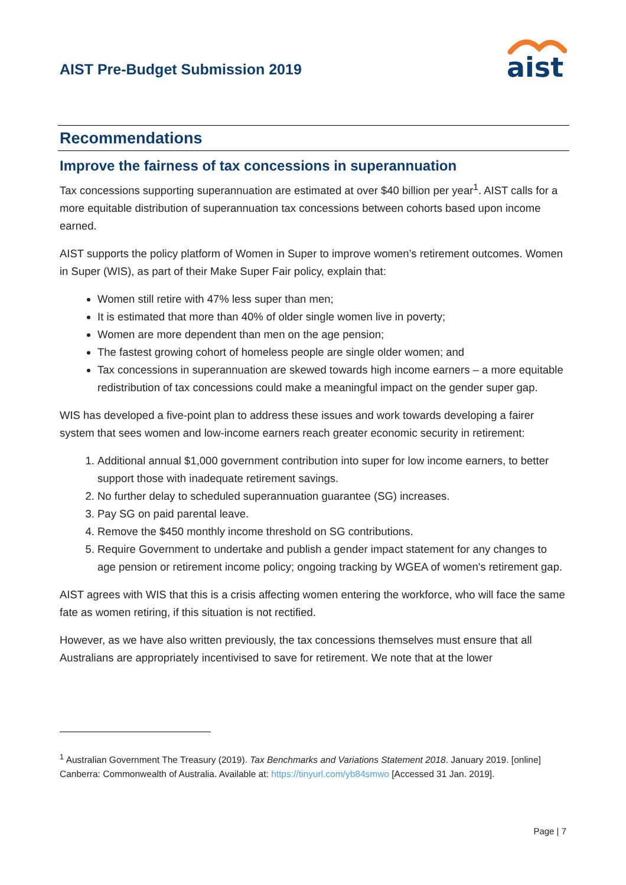AIST Pre-Budget Submission 2019
aist
Recommendations
Improve the fairness of tax concessions in superannuation
Tax concessions supporting superannuation are estimated at over $40 billion per year<sup>1</sup>. AIST calls for a more equitable distribution of superannuation tax concessions between cohorts based upon income earned.
AIST supports the policy platform of Women in Super to improve women’s retirement outcomes. Women in Super (WIS), as part of their Make Super Fair policy, explain that:
Women still retire with 47% less super than men;
It is estimated that more than 40% of older single women live in poverty;
Women are more dependent than men on the age pension;
The fastest growing cohort of homeless people are single older women; and
Tax concessions in superannuation are skewed towards high income earners – a more equitable redistribution of tax concessions could make a meaningful impact on the gender super gap.
WIS has developed a five-point plan to address these issues and work towards developing a fairer system that sees women and low-income earners reach greater economic security in retirement:
1. Additional annual $1,000 government contribution into super for low income earners, to better support those with inadequate retirement savings.
2. No further delay to scheduled superannuation guarantee (SG) increases.
3. Pay SG on paid parental leave.
4. Remove the $450 monthly income threshold on SG contributions.
5. Require Government to undertake and publish a gender impact statement for any changes to age pension or retirement income policy; ongoing tracking by WGEA of women's retirement gap.
AIST agrees with WIS that this is a crisis affecting women entering the workforce, who will face the same fate as women retiring, if this situation is not rectified.
However, as we have also written previously, the tax concessions themselves must ensure that all Australians are appropriately incentivised to save for retirement. We note that at the lower
<sup>1</sup> Australian Government The Treasury (2019). Tax Benchmarks and Variations Statement 2018. January 2019. [online] Canberra: Commonwealth of Australia. Available at: https://tinyurl.com/yb84smwo [Accessed 31 Jan. 2019].
Page | 7